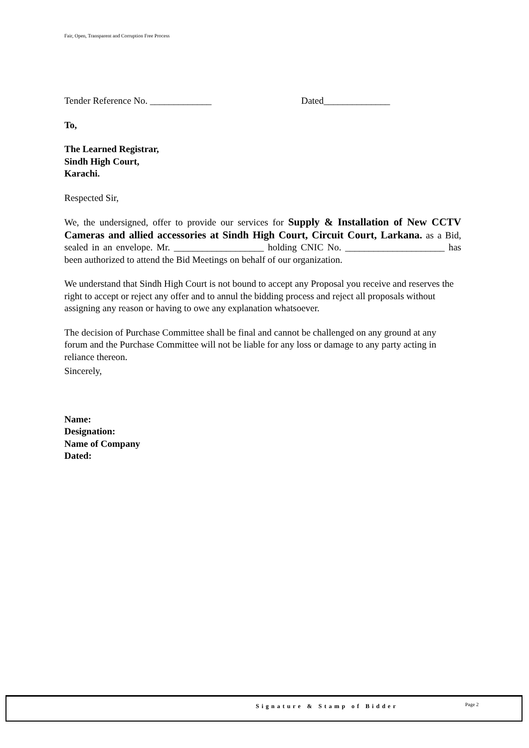Fair, Open, Transparent and Corruption Free Process
Tender Reference No. _____________ Dated______________
To,
The Learned Registrar,
Sindh High Court,
Karachi.
Respected Sir,
We, the undersigned, offer to provide our services for Supply & Installation of New CCTV Cameras and allied accessories at Sindh High Court, Circuit Court, Larkana. as a Bid, sealed in an envelope. Mr. ___________________ holding CNIC No. _____________________ has been authorized to attend the Bid Meetings on behalf of our organization.
We understand that Sindh High Court is not bound to accept any Proposal you receive and reserves the right to accept or reject any offer and to annul the bidding process and reject all proposals without assigning any reason or having to owe any explanation whatsoever.
The decision of Purchase Committee shall be final and cannot be challenged on any ground at any forum and the Purchase Committee will not be liable for any loss or damage to any party acting in reliance thereon.
Sincerely,
Name:
Designation:
Name of Company
Dated:
Signature & Stamp of Bidder Page 2